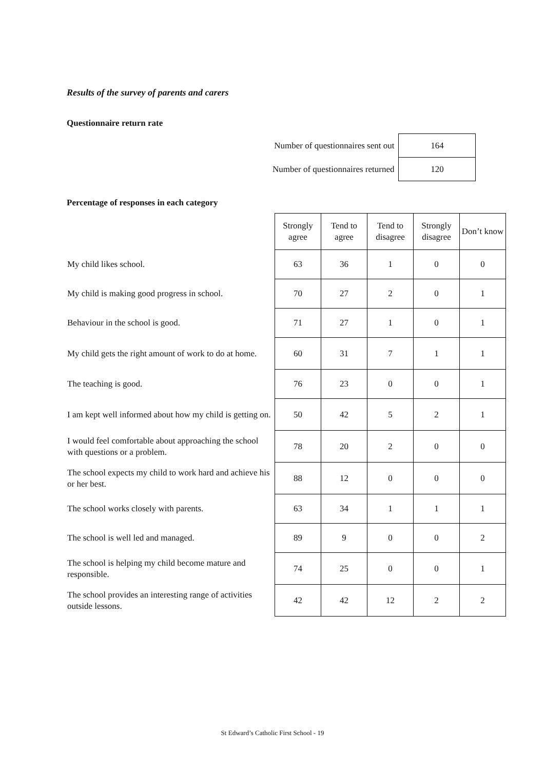Results of the survey of parents and carers
Questionnaire return rate
| Number of questionnaires sent out | 164 |
| Number of questionnaires returned | 120 |
Percentage of responses in each category
| | Strongly agree | Tend to agree | Tend to disagree | Strongly disagree | Don’t know |
| --- | --- | --- | --- | --- | --- |
| My child likes school. | 63 | 36 | 1 | 0 | 0 |
| My child is making good progress in school. | 70 | 27 | 2 | 0 | 1 |
| Behaviour in the school is good. | 71 | 27 | 1 | 0 | 1 |
| My child gets the right amount of work to do at home. | 60 | 31 | 7 | 1 | 1 |
| The teaching is good. | 76 | 23 | 0 | 0 | 1 |
| I am kept well informed about how my child is getting on. | 50 | 42 | 5 | 2 | 1 |
| I would feel comfortable about approaching the school with questions or a problem. | 78 | 20 | 2 | 0 | 0 |
| The school expects my child to work hard and achieve his or her best. | 88 | 12 | 0 | 0 | 0 |
| The school works closely with parents. | 63 | 34 | 1 | 1 | 1 |
| The school is well led and managed. | 89 | 9 | 0 | 0 | 2 |
| The school is helping my child become mature and responsible. | 74 | 25 | 0 | 0 | 1 |
| The school provides an interesting range of activities outside lessons. | 42 | 42 | 12 | 2 | 2 |
St Edward’s Catholic First School - 19